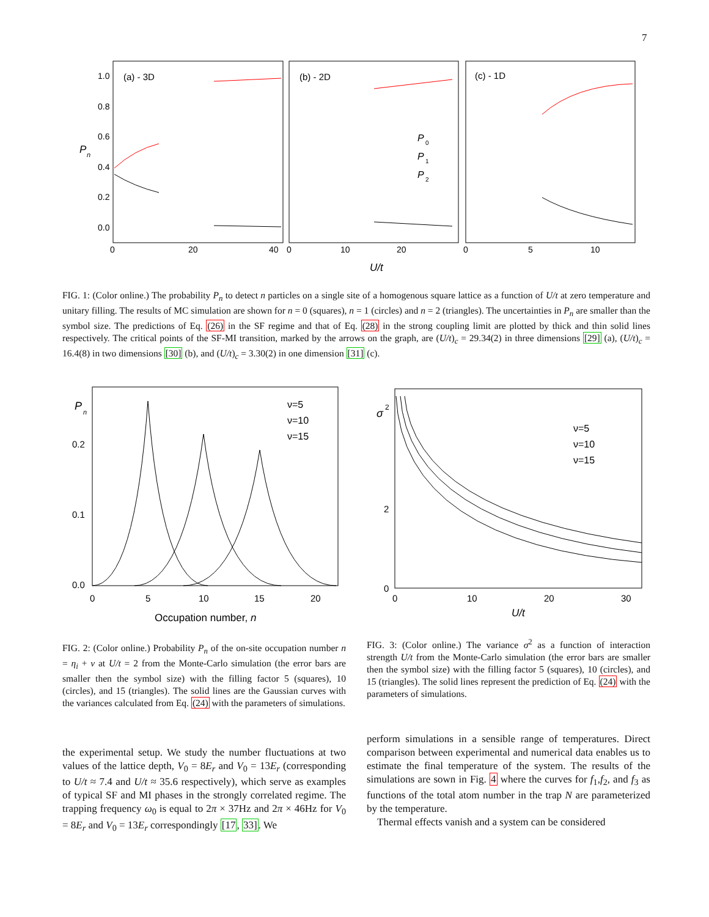7
(a) - 3D
(b) - 2D
(c) - 1D
1.0
0.8
0.6
0.4
0.2
0.0
P
n
0
20
40
0
10
20
0
5
10
U/t
P
0
P
1
P
2
FIG. 1: (Color online.) The probability P<sub>n</sub> to detect n particles on a single site of a homogenous square lattice as a function of U/t at zero temperature and unitary filling. The results of MC simulation are shown for n = 0 (squares), n = 1 (circles) and n = 2 (triangles). The uncertainties in P<sub>n</sub> are smaller than the symbol size. The predictions of Eq. (26) in the SF regime and that of Eq. (28) in the strong coupling limit are plotted by thick and thin solid lines respectively. The critical points of the SF-MI transition, marked by the arrows on the graph, are (U/t)<sub>c</sub> = 29.34(2) in three dimensions [29] (a), (U/t)<sub>c</sub> = 16.4(8) in two dimensions [30] (b), and (U/t)<sub>c</sub> = 3.30(2) in one dimension [31] (c).
P
n
0.2
0.1
0.0
0
5
10
15
20
Occupation number, n
ν=5
ν=10
ν=15
σ
2
2
0
0
10
20
30
U/t
ν=5
ν=10
ν=15
FIG. 2: (Color online.) Probability P<sub>n</sub> of the on-site occupation number n = η<sub>i</sub> + ν at U/t = 2 from the Monte-Carlo simulation (the error bars are smaller then the symbol size) with the filling factor 5 (squares), 10 (circles), and 15 (triangles). The solid lines are the Gaussian curves with the variances calculated from Eq. (24) with the parameters of simulations.
FIG. 3: (Color online.) The variance σ<sup>2</sup> as a function of interaction strength U/t from the Monte-Carlo simulation (the error bars are smaller then the symbol size) with the filling factor 5 (squares), 10 (circles), and 15 (triangles). The solid lines represent the prediction of Eq. (24) with the parameters of simulations.
the experimental setup. We study the number fluctuations at two values of the lattice depth, V<sub>0</sub> = 8E<sub>r</sub> and V<sub>0</sub> = 13E<sub>r</sub> (corresponding to U/t ≈ 7.4 and U/t ≈ 35.6 respectively), which serve as examples of typical SF and MI phases in the strongly correlated regime. The trapping frequency ω<sub>0</sub> is equal to 2π × 37Hz and 2π × 46Hz for V<sub>0</sub> = 8E<sub>r</sub> and V<sub>0</sub> = 13E<sub>r</sub> correspondingly [17, 33]. We
perform simulations in a sensible range of temperatures. Direct comparison between experimental and numerical data enables us to estimate the final temperature of the system. The results of the simulations are sown in Fig. 4 where the curves for f<sub>1</sub>,f<sub>2</sub>, and f<sub>3</sub> as functions of the total atom number in the trap N are parameterized by the temperature.
Thermal effects vanish and a system can be considered